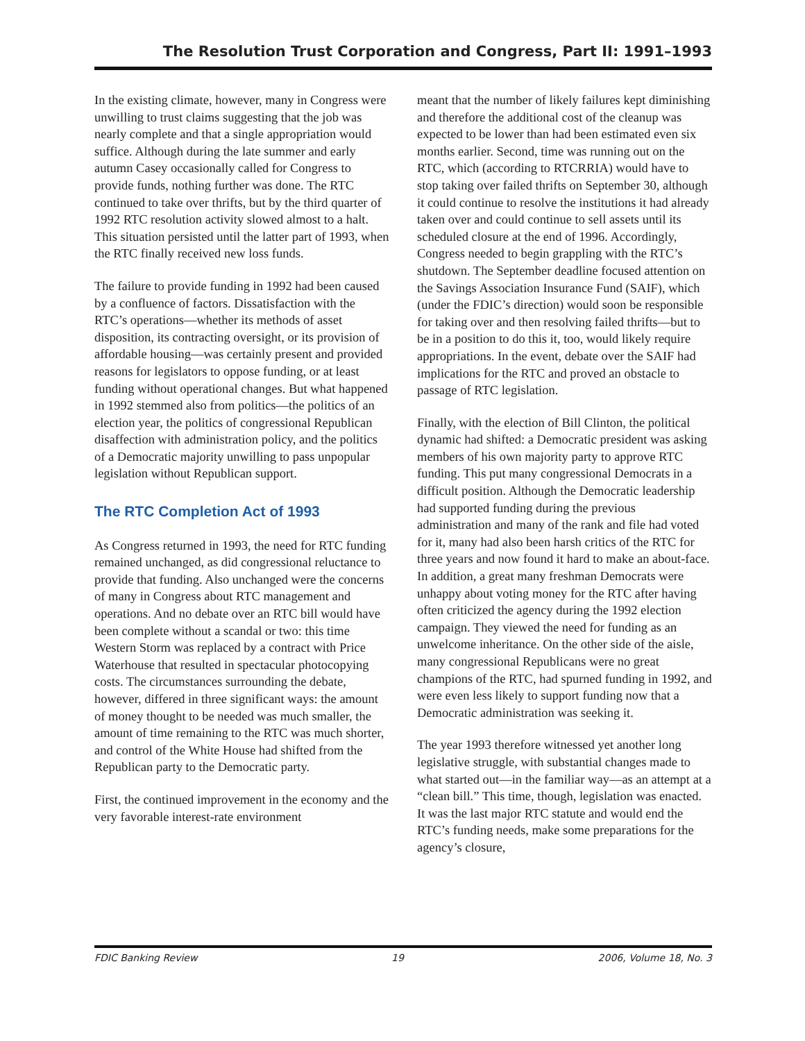The Resolution Trust Corporation and Congress, Part II: 1991–1993
In the existing climate, however, many in Congress were unwilling to trust claims suggesting that the job was nearly complete and that a single appropriation would suffice. Although during the late summer and early autumn Casey occasionally called for Congress to provide funds, nothing further was done. The RTC continued to take over thrifts, but by the third quarter of 1992 RTC resolution activity slowed almost to a halt. This situation persisted until the latter part of 1993, when the RTC finally received new loss funds.
The failure to provide funding in 1992 had been caused by a confluence of factors. Dissatisfaction with the RTC’s operations—whether its methods of asset disposition, its contracting oversight, or its provision of affordable housing—was certainly present and provided reasons for legislators to oppose funding, or at least funding without operational changes. But what happened in 1992 stemmed also from politics—the politics of an election year, the politics of congressional Republican disaffection with administration policy, and the politics of a Democratic majority unwilling to pass unpopular legislation without Republican support.
The RTC Completion Act of 1993
As Congress returned in 1993, the need for RTC funding remained unchanged, as did congressional reluctance to provide that funding. Also unchanged were the concerns of many in Congress about RTC management and operations. And no debate over an RTC bill would have been complete without a scandal or two: this time Western Storm was replaced by a contract with Price Waterhouse that resulted in spectacular photocopying costs. The circumstances surrounding the debate, however, differed in three significant ways: the amount of money thought to be needed was much smaller, the amount of time remaining to the RTC was much shorter, and control of the White House had shifted from the Republican party to the Democratic party.
First, the continued improvement in the economy and the very favorable interest-rate environment
meant that the number of likely failures kept diminishing and therefore the additional cost of the cleanup was expected to be lower than had been estimated even six months earlier. Second, time was running out on the RTC, which (according to RTCRRIA) would have to stop taking over failed thrifts on September 30, although it could continue to resolve the institutions it had already taken over and could continue to sell assets until its scheduled closure at the end of 1996. Accordingly, Congress needed to begin grappling with the RTC’s shutdown. The September deadline focused attention on the Savings Association Insurance Fund (SAIF), which (under the FDIC’s direction) would soon be responsible for taking over and then resolving failed thrifts—but to be in a position to do this it, too, would likely require appropriations. In the event, debate over the SAIF had implications for the RTC and proved an obstacle to passage of RTC legislation.
Finally, with the election of Bill Clinton, the political dynamic had shifted: a Democratic president was asking members of his own majority party to approve RTC funding. This put many congressional Democrats in a difficult position. Although the Democratic leadership had supported funding during the previous administration and many of the rank and file had voted for it, many had also been harsh critics of the RTC for three years and now found it hard to make an about-face. In addition, a great many freshman Democrats were unhappy about voting money for the RTC after having often criticized the agency during the 1992 election campaign. They viewed the need for funding as an unwelcome inheritance. On the other side of the aisle, many congressional Republicans were no great champions of the RTC, had spurned funding in 1992, and were even less likely to support funding now that a Democratic administration was seeking it.
The year 1993 therefore witnessed yet another long legislative struggle, with substantial changes made to what started out—in the familiar way—as an attempt at a “clean bill.” This time, though, legislation was enacted. It was the last major RTC statute and would end the RTC’s funding needs, make some preparations for the agency’s closure,
FDIC Banking Review 19 2006, Volume 18, No. 3